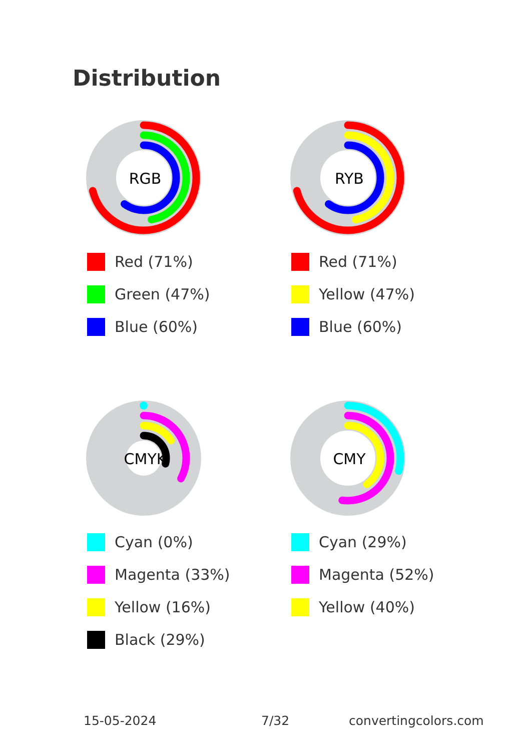Distribution
RGB
Red (71%)
Green (47%)
Blue (60%)
RYB
Red (71%)
Yellow (47%)
Blue (60%)
CMYK
Cyan (0%)
Magenta (33%)
Yellow (16%)
Black (29%)
CMY
Cyan (29%)
Magenta (52%)
Yellow (40%)
15-05-2024 7/32 convertingcolors.com